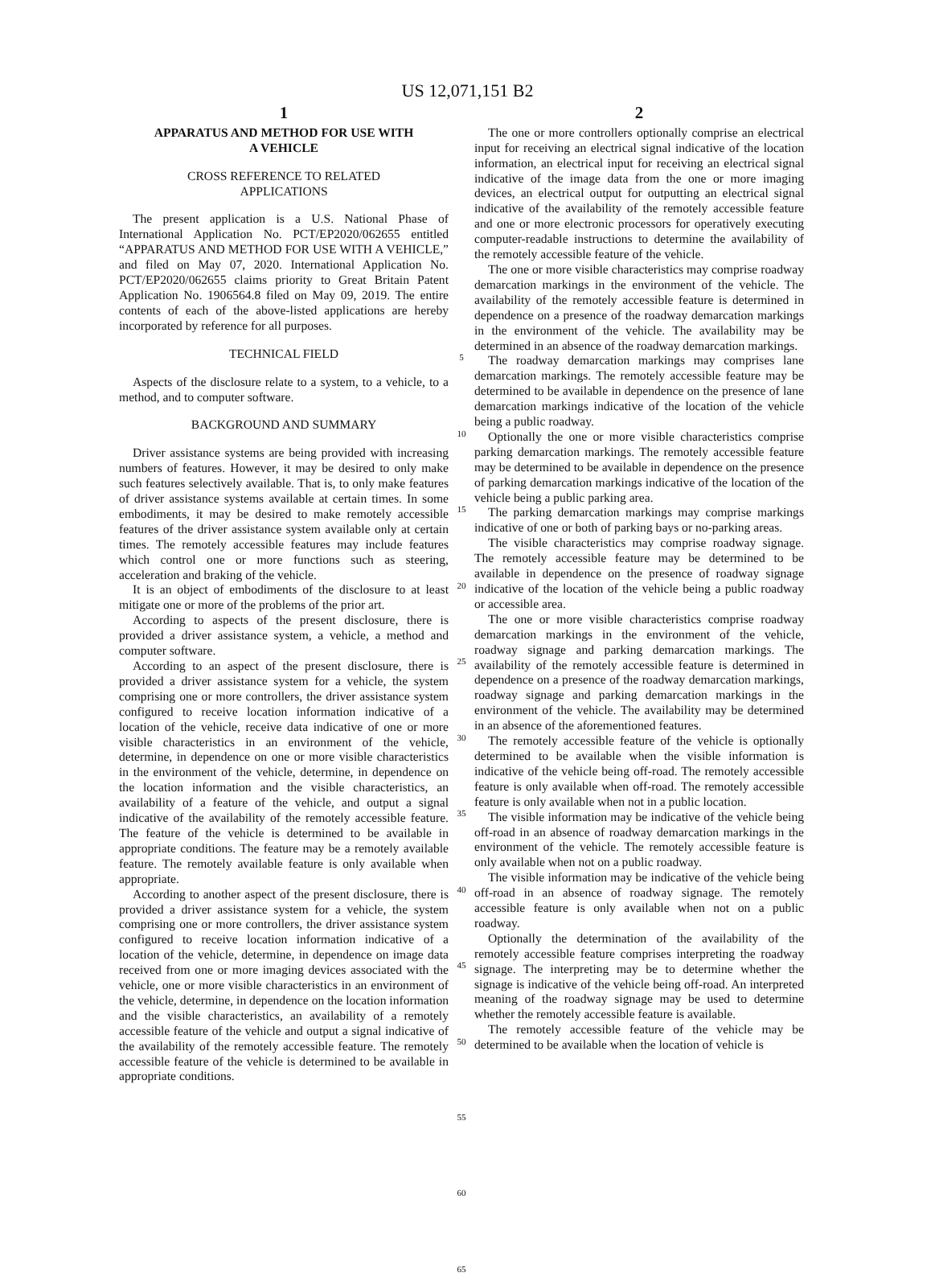US 12,071,151 B2
1
APPARATUS AND METHOD FOR USE WITH
A VEHICLE
CROSS REFERENCE TO RELATED
APPLICATIONS
The present application is a U.S. National Phase of International Application No. PCT/EP2020/062655 entitled “APPARATUS AND METHOD FOR USE WITH A VEHICLE,” and filed on May 07, 2020. International Application No. PCT/EP2020/062655 claims priority to Great Britain Patent Application No. 1906564.8 filed on May 09, 2019. The entire contents of each of the above-listed applications are hereby incorporated by reference for all purposes.
TECHNICAL FIELD
Aspects of the disclosure relate to a system, to a vehicle, to a method, and to computer software.
BACKGROUND AND SUMMARY
Driver assistance systems are being provided with increasing numbers of features. However, it may be desired to only make such features selectively available. That is, to only make features of driver assistance systems available at certain times. In some embodiments, it may be desired to make remotely accessible features of the driver assistance system available only at certain times. The remotely accessible features may include features which control one or more functions such as steering, acceleration and braking of the vehicle.
It is an object of embodiments of the disclosure to at least mitigate one or more of the problems of the prior art.
According to aspects of the present disclosure, there is provided a driver assistance system, a vehicle, a method and computer software.
According to an aspect of the present disclosure, there is provided a driver assistance system for a vehicle, the system comprising one or more controllers, the driver assistance system configured to receive location information indicative of a location of the vehicle, receive data indicative of one or more visible characteristics in an environment of the vehicle, determine, in dependence on one or more visible characteristics in the environment of the vehicle, determine, in dependence on the location information and the visible characteristics, an availability of a feature of the vehicle, and output a signal indicative of the availability of the remotely accessible feature. The feature of the vehicle is determined to be available in appropriate conditions. The feature may be a remotely available feature. The remotely available feature is only available when appropriate.
According to another aspect of the present disclosure, there is provided a driver assistance system for a vehicle, the system comprising one or more controllers, the driver assistance system configured to receive location information indicative of a location of the vehicle, determine, in dependence on image data received from one or more imaging devices associated with the vehicle, one or more visible characteristics in an environment of the vehicle, determine, in dependence on the location information and the visible characteristics, an availability of a remotely accessible feature of the vehicle and output a signal indicative of the availability of the remotely accessible feature. The remotely accessible feature of the vehicle is determined to be available in appropriate conditions.
5
10
15
20
25
30
35
40
45
50
55
60
65
2
The one or more controllers optionally comprise an electrical input for receiving an electrical signal indicative of the location information, an electrical input for receiving an electrical signal indicative of the image data from the one or more imaging devices, an electrical output for outputting an electrical signal indicative of the availability of the remotely accessible feature and one or more electronic processors for operatively executing computer-readable instructions to determine the availability of the remotely accessible feature of the vehicle.
The one or more visible characteristics may comprise roadway demarcation markings in the environment of the vehicle. The availability of the remotely accessible feature is determined in dependence on a presence of the roadway demarcation markings in the environment of the vehicle. The availability may be determined in an absence of the roadway demarcation markings.
The roadway demarcation markings may comprises lane demarcation markings. The remotely accessible feature may be determined to be available in dependence on the presence of lane demarcation markings indicative of the location of the vehicle being a public roadway.
Optionally the one or more visible characteristics comprise parking demarcation markings. The remotely accessible feature may be determined to be available in dependence on the presence of parking demarcation markings indicative of the location of the vehicle being a public parking area.
The parking demarcation markings may comprise markings indicative of one or both of parking bays or no-parking areas.
The visible characteristics may comprise roadway signage. The remotely accessible feature may be determined to be available in dependence on the presence of roadway signage indicative of the location of the vehicle being a public roadway or accessible area.
The one or more visible characteristics comprise roadway demarcation markings in the environment of the vehicle, roadway signage and parking demarcation markings. The availability of the remotely accessible feature is determined in dependence on a presence of the roadway demarcation markings, roadway signage and parking demarcation markings in the environment of the vehicle. The availability may be determined in an absence of the aforementioned features.
The remotely accessible feature of the vehicle is optionally determined to be available when the visible information is indicative of the vehicle being off-road. The remotely accessible feature is only available when off-road. The remotely accessible feature is only available when not in a public location.
The visible information may be indicative of the vehicle being off-road in an absence of roadway demarcation markings in the environment of the vehicle. The remotely accessible feature is only available when not on a public roadway.
The visible information may be indicative of the vehicle being off-road in an absence of roadway signage. The remotely accessible feature is only available when not on a public roadway.
Optionally the determination of the availability of the remotely accessible feature comprises interpreting the roadway signage. The interpreting may be to determine whether the signage is indicative of the vehicle being off-road. An interpreted meaning of the roadway signage may be used to determine whether the remotely accessible feature is available.
The remotely accessible feature of the vehicle may be determined to be available when the location of vehicle is